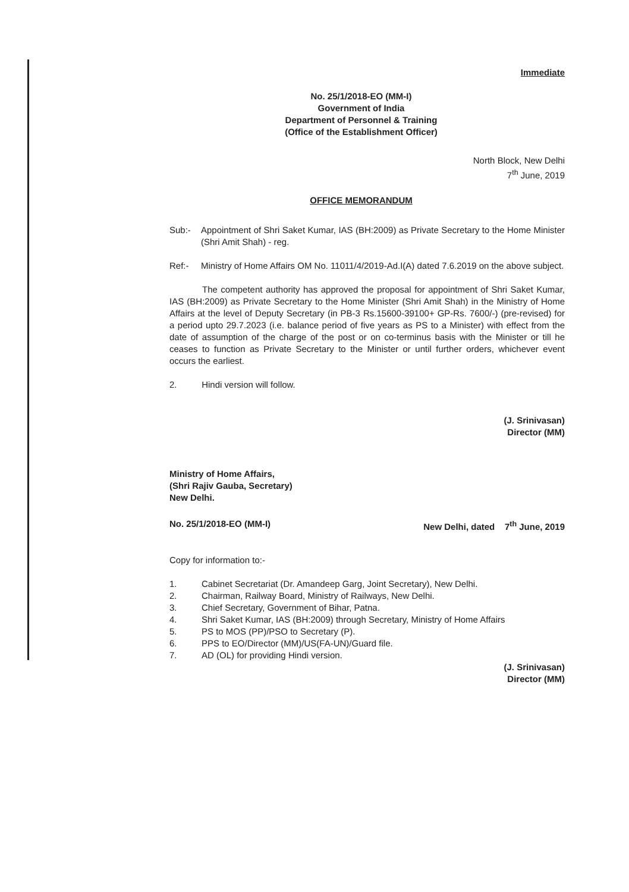Immediate
No. 25/1/2018-EO (MM-I)
Government of India
Department of Personnel & Training
(Office of the Establishment Officer)
North Block, New Delhi
7<sup>th</sup> June, 2019
OFFICE MEMORANDUM
Sub:- Appointment of Shri Saket Kumar, IAS (BH:2009) as Private Secretary to the Home Minister (Shri Amit Shah) - reg.
Ref:- Ministry of Home Affairs OM No. 11011/4/2019-Ad.I(A) dated 7.6.2019 on the above subject.
The competent authority has approved the proposal for appointment of Shri Saket Kumar, IAS (BH:2009) as Private Secretary to the Home Minister (Shri Amit Shah) in the Ministry of Home Affairs at the level of Deputy Secretary (in PB-3 Rs.15600-39100+ GP-Rs. 7600/-) (pre-revised) for a period upto 29.7.2023 (i.e. balance period of five years as PS to a Minister) with effect from the date of assumption of the charge of the post or on co-terminus basis with the Minister or till he ceases to function as Private Secretary to the Minister or until further orders, whichever event occurs the earliest.
2. Hindi version will follow.
(J. Srinivasan)
Director (MM)
Ministry of Home Affairs,
(Shri Rajiv Gauba, Secretary)
New Delhi.
No. 25/1/2018-EO (MM-I) New Delhi, dated 7<sup>th</sup> June, 2019
Copy for information to:-
1. Cabinet Secretariat (Dr. Amandeep Garg, Joint Secretary), New Delhi.
2. Chairman, Railway Board, Ministry of Railways, New Delhi.
3. Chief Secretary, Government of Bihar, Patna.
4. Shri Saket Kumar, IAS (BH:2009) through Secretary, Ministry of Home Affairs
5. PS to MOS (PP)/PSO to Secretary (P).
6. PPS to EO/Director (MM)/US(FA-UN)/Guard file.
7. AD (OL) for providing Hindi version.
(J. Srinivasan)
Director (MM)